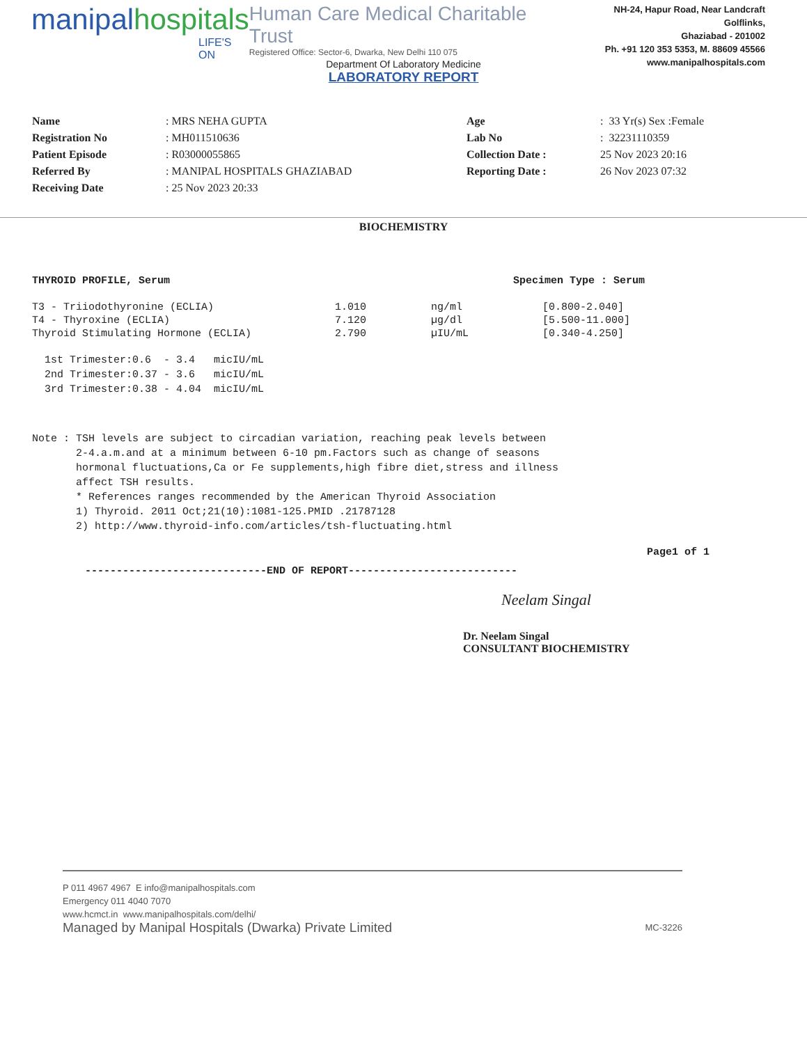manipalhospitals
LIFE'S ON
Human Care Medical Charitable Trust
Registered Office: Sector-6, Dwarka, New Delhi 110 075
NH-24, Hapur Road, Near Landcraft Golflinks,
Ghaziabad - 201002
Ph. +91 120 353 5353, M. 88609 45566
www.manipalhospitals.com
Department Of Laboratory Medicine
LABORATORY REPORT
| Name | : MRS NEHA GUPTA | Age | : 33 Yr(s) Sex :Female |
| Registration No | : MH011510636 | Lab No | : 32231110359 |
| Patient Episode | : R03000055865 | Collection Date : | 25 Nov 2023 20:16 |
| Referred By | : MANIPAL HOSPITALS GHAZIABAD | Reporting Date : | 26 Nov 2023 07:32 |
| Receiving Date | : 25 Nov 2023 20:33 | | |
BIOCHEMISTRY
THYROID PROFILE, Serum Specimen Type : Serum
| T3 - Triiodothyronine (ECLIA) | 1.010 | ng/ml | [0.800-2.040] |
| T4 - Thyroxine (ECLIA) | 7.120 | µg/dl | [5.500-11.000] |
| Thyroid Stimulating Hormone (ECLIA) | 2.790 | µIU/mL | [0.340-4.250] |
1st Trimester:0.6 - 3.4 micIU/mL 2nd Trimester:0.37 - 3.6 micIU/mL 3rd Trimester:0.38 - 4.04 micIU/mL
Note : TSH levels are subject to circadian variation, reaching peak levels between 2-4.a.m.and at a minimum between 6-10 pm.Factors such as change of seasons hormonal fluctuations,Ca or Fe supplements,high fibre diet,stress and illness affect TSH results. * References ranges recommended by the American Thyroid Association 1) Thyroid. 2011 Oct;21(10):1081-125.PMID .21787128 2) http://www.thyroid-info.com/articles/tsh-fluctuating.html
Page1 of 1
-----------------------------END OF REPORT---------------------------
Neelam Singal
Dr. Neelam Singal
CONSULTANT BIOCHEMISTRY
P 011 4967 4967 E info@manipalhospitals.com
Emergency 011 4040 7070
www.hcmct.in www.manipalhospitals.com/delhi/
Managed by Manipal Hospitals (Dwarka) Private Limited MC-3226